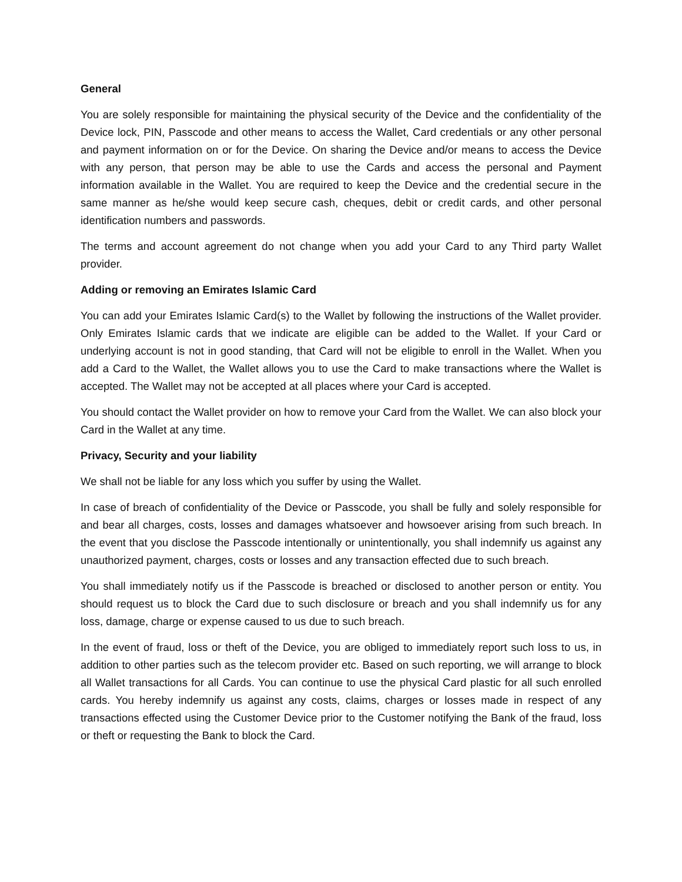General
You are solely responsible for maintaining the physical security of the Device and the confidentiality of the Device lock, PIN, Passcode and other means to access the Wallet, Card credentials or any other personal and payment information on or for the Device. On sharing the Device and/or means to access the Device with any person, that person may be able to use the Cards and access the personal and Payment information available in the Wallet. You are required to keep the Device and the credential secure in the same manner as he/she would keep secure cash, cheques, debit or credit cards, and other personal identification numbers and passwords.
The terms and account agreement do not change when you add your Card to any Third party Wallet provider.
Adding or removing an Emirates Islamic Card
You can add your Emirates Islamic Card(s) to the Wallet by following the instructions of the Wallet provider. Only Emirates Islamic cards that we indicate are eligible can be added to the Wallet. If your Card or underlying account is not in good standing, that Card will not be eligible to enroll in the Wallet. When you add a Card to the Wallet, the Wallet allows you to use the Card to make transactions where the Wallet is accepted. The Wallet may not be accepted at all places where your Card is accepted.
You should contact the Wallet provider on how to remove your Card from the Wallet. We can also block your Card in the Wallet at any time.
Privacy, Security and your liability
We shall not be liable for any loss which you suffer by using the Wallet.
In case of breach of confidentiality of the Device or Passcode, you shall be fully and solely responsible for and bear all charges, costs, losses and damages whatsoever and howsoever arising from such breach. In the event that you disclose the Passcode intentionally or unintentionally, you shall indemnify us against any unauthorized payment, charges, costs or losses and any transaction effected due to such breach.
You shall immediately notify us if the Passcode is breached or disclosed to another person or entity. You should request us to block the Card due to such disclosure or breach and you shall indemnify us for any loss, damage, charge or expense caused to us due to such breach.
In the event of fraud, loss or theft of the Device, you are obliged to immediately report such loss to us, in addition to other parties such as the telecom provider etc. Based on such reporting, we will arrange to block all Wallet transactions for all Cards. You can continue to use the physical Card plastic for all such enrolled cards. You hereby indemnify us against any costs, claims, charges or losses made in respect of any transactions effected using the Customer Device prior to the Customer notifying the Bank of the fraud, loss or theft or requesting the Bank to block the Card.